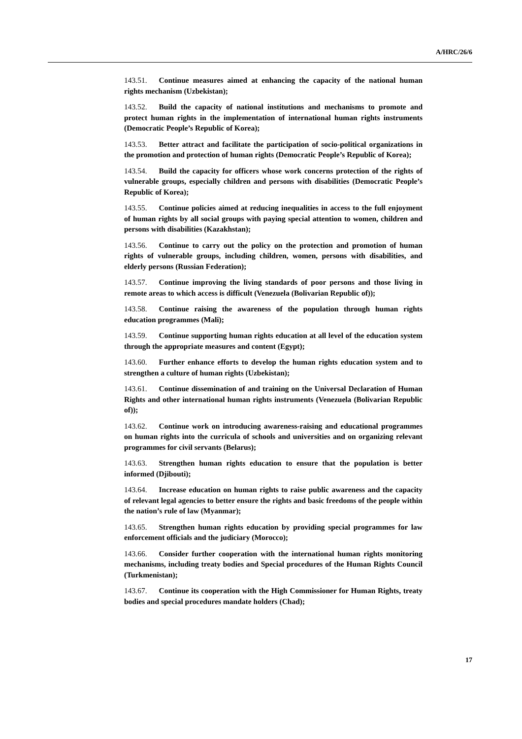A/HRC/26/6
143.51. Continue measures aimed at enhancing the capacity of the national human rights mechanism (Uzbekistan);
143.52. Build the capacity of national institutions and mechanisms to promote and protect human rights in the implementation of international human rights instruments (Democratic People’s Republic of Korea);
143.53. Better attract and facilitate the participation of socio-political organizations in the promotion and protection of human rights (Democratic People’s Republic of Korea);
143.54. Build the capacity for officers whose work concerns protection of the rights of vulnerable groups, especially children and persons with disabilities (Democratic People’s Republic of Korea);
143.55. Continue policies aimed at reducing inequalities in access to the full enjoyment of human rights by all social groups with paying special attention to women, children and persons with disabilities (Kazakhstan);
143.56. Continue to carry out the policy on the protection and promotion of human rights of vulnerable groups, including children, women, persons with disabilities, and elderly persons (Russian Federation);
143.57. Continue improving the living standards of poor persons and those living in remote areas to which access is difficult (Venezuela (Bolivarian Republic of));
143.58. Continue raising the awareness of the population through human rights education programmes (Mali);
143.59. Continue supporting human rights education at all level of the education system through the appropriate measures and content (Egypt);
143.60. Further enhance efforts to develop the human rights education system and to strengthen a culture of human rights (Uzbekistan);
143.61. Continue dissemination of and training on the Universal Declaration of Human Rights and other international human rights instruments (Venezuela (Bolivarian Republic of));
143.62. Continue work on introducing awareness-raising and educational programmes on human rights into the curricula of schools and universities and on organizing relevant programmes for civil servants (Belarus);
143.63. Strengthen human rights education to ensure that the population is better informed (Djibouti);
143.64. Increase education on human rights to raise public awareness and the capacity of relevant legal agencies to better ensure the rights and basic freedoms of the people within the nation’s rule of law (Myanmar);
143.65. Strengthen human rights education by providing special programmes for law enforcement officials and the judiciary (Morocco);
143.66. Consider further cooperation with the international human rights monitoring mechanisms, including treaty bodies and Special procedures of the Human Rights Council (Turkmenistan);
143.67. Continue its cooperation with the High Commissioner for Human Rights, treaty bodies and special procedures mandate holders (Chad);
17